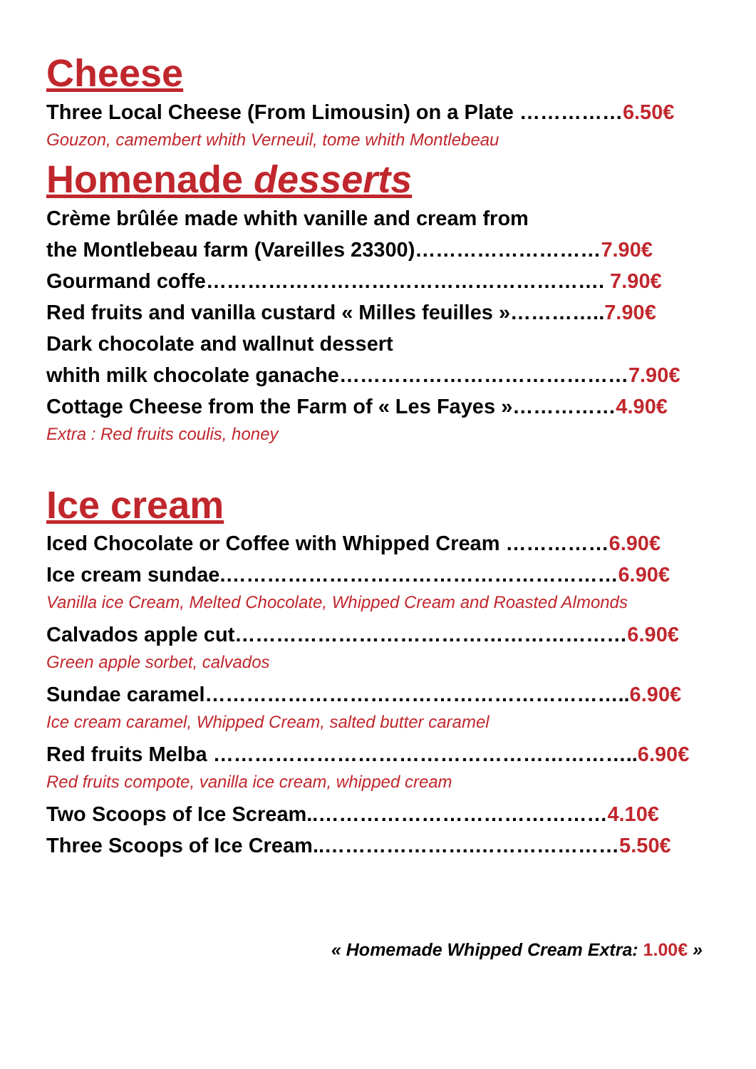Cheese
Three Local Cheese (From Limousin) on a Plate ……………6.50€
Gouzon, camembert whith Verneuil, tome whith Montlebeau
Homenade desserts
Crème brûlée made whith vanille and cream from
the Montlebeau farm (Vareilles 23300)………………………7.90€
Gourmand coffe…………………………………………………. 7.90€
Red fruits and vanilla custard « Milles feuilles »…………..7.90€
Dark chocolate and wallnut dessert
whith milk chocolate ganache……………………………………7.90€
Cottage Cheese from the Farm of « Les Fayes »……………4.90€
Extra : Red fruits coulis, honey
Ice cream
Iced Chocolate or Coffee with Whipped Cream ……………6.90€
Ice cream sundae.…………………………………………………6.90€
Vanilla ice Cream, Melted Chocolate, Whipped Cream and Roasted Almonds
Calvados apple cut…………………………………………………6.90€
Green apple sorbet, calvados
Sundae caramel……………………………………………………..6.90€
Ice cream caramel, Whipped Cream, salted butter caramel
Red fruits Melba ……………………………………………………..6.90€
Red fruits compote, vanilla ice cream, whipped cream
Two Scoops of Ice Scream..……………………………………4.10€
Three Scoops of Ice Cream..………………….…………………5.50€
« Homemade Whipped Cream Extra: 1.00€ »